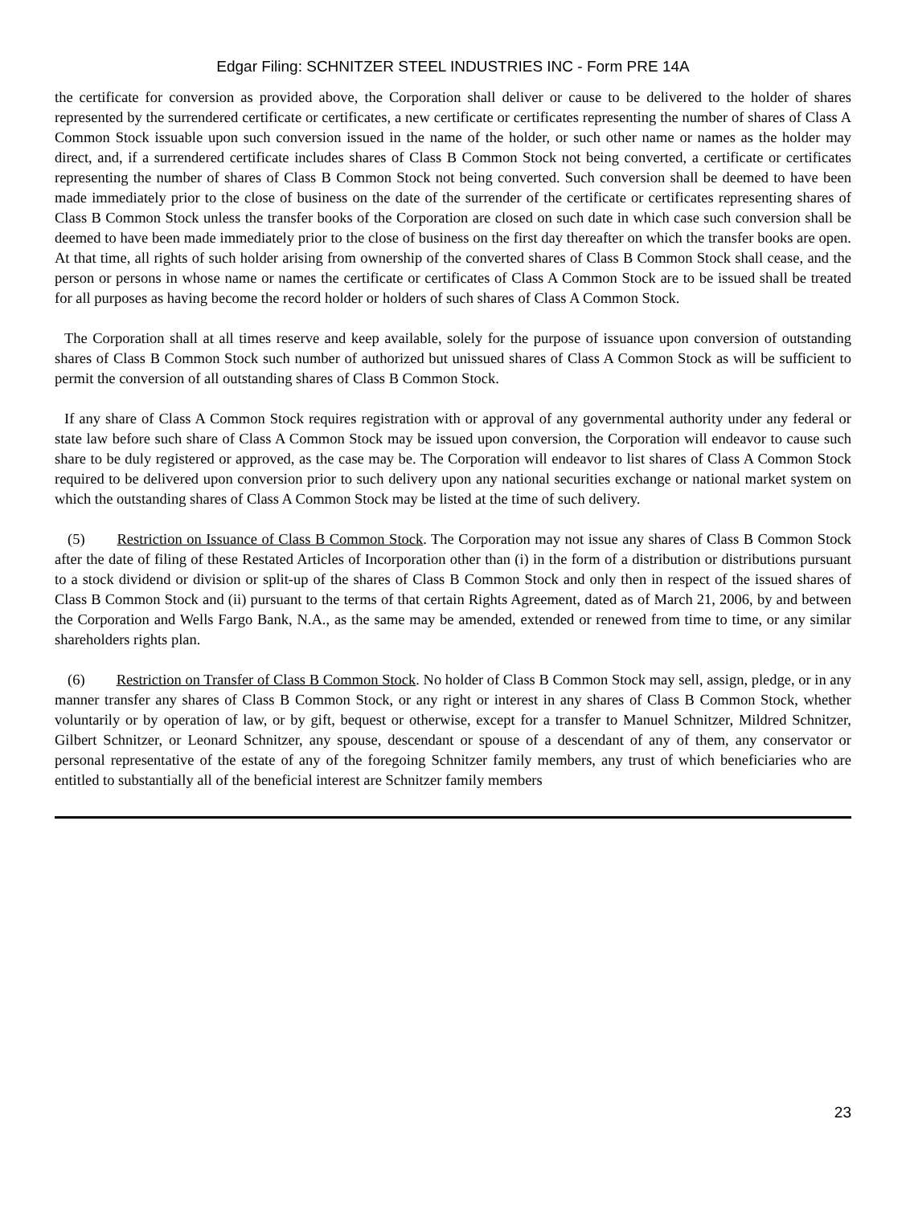Edgar Filing: SCHNITZER STEEL INDUSTRIES INC - Form PRE 14A
the certificate for conversion as provided above, the Corporation shall deliver or cause to be delivered to the holder of shares represented by the surrendered certificate or certificates, a new certificate or certificates representing the number of shares of Class A Common Stock issuable upon such conversion issued in the name of the holder, or such other name or names as the holder may direct, and, if a surrendered certificate includes shares of Class B Common Stock not being converted, a certificate or certificates representing the number of shares of Class B Common Stock not being converted. Such conversion shall be deemed to have been made immediately prior to the close of business on the date of the surrender of the certificate or certificates representing shares of Class B Common Stock unless the transfer books of the Corporation are closed on such date in which case such conversion shall be deemed to have been made immediately prior to the close of business on the first day thereafter on which the transfer books are open. At that time, all rights of such holder arising from ownership of the converted shares of Class B Common Stock shall cease, and the person or persons in whose name or names the certificate or certificates of Class A Common Stock are to be issued shall be treated for all purposes as having become the record holder or holders of such shares of Class A Common Stock.
The Corporation shall at all times reserve and keep available, solely for the purpose of issuance upon conversion of outstanding shares of Class B Common Stock such number of authorized but unissued shares of Class A Common Stock as will be sufficient to permit the conversion of all outstanding shares of Class B Common Stock.
If any share of Class A Common Stock requires registration with or approval of any governmental authority under any federal or state law before such share of Class A Common Stock may be issued upon conversion, the Corporation will endeavor to cause such share to be duly registered or approved, as the case may be. The Corporation will endeavor to list shares of Class A Common Stock required to be delivered upon conversion prior to such delivery upon any national securities exchange or national market system on which the outstanding shares of Class A Common Stock may be listed at the time of such delivery.
(5) Restriction on Issuance of Class B Common Stock. The Corporation may not issue any shares of Class B Common Stock after the date of filing of these Restated Articles of Incorporation other than (i) in the form of a distribution or distributions pursuant to a stock dividend or division or split-up of the shares of Class B Common Stock and only then in respect of the issued shares of Class B Common Stock and (ii) pursuant to the terms of that certain Rights Agreement, dated as of March 21, 2006, by and between the Corporation and Wells Fargo Bank, N.A., as the same may be amended, extended or renewed from time to time, or any similar shareholders rights plan.
(6) Restriction on Transfer of Class B Common Stock. No holder of Class B Common Stock may sell, assign, pledge, or in any manner transfer any shares of Class B Common Stock, or any right or interest in any shares of Class B Common Stock, whether voluntarily or by operation of law, or by gift, bequest or otherwise, except for a transfer to Manuel Schnitzer, Mildred Schnitzer, Gilbert Schnitzer, or Leonard Schnitzer, any spouse, descendant or spouse of a descendant of any of them, any conservator or personal representative of the estate of any of the foregoing Schnitzer family members, any trust of which beneficiaries who are entitled to substantially all of the beneficial interest are Schnitzer family members
23